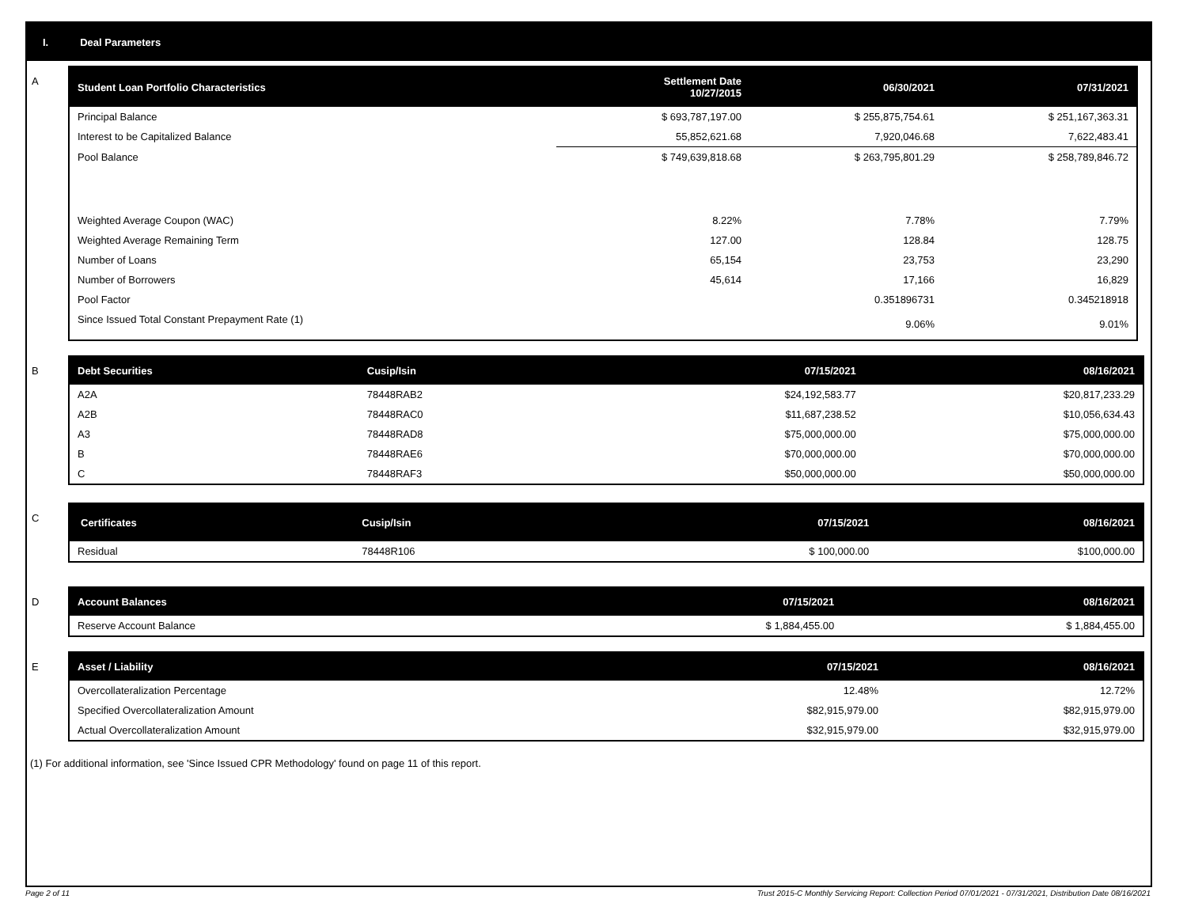I. Deal Parameters
A
| Student Loan Portfolio Characteristics | Settlement Date 10/27/2015 | 06/30/2021 | 07/31/2021 |
| --- | --- | --- | --- |
| Principal Balance | $ 693,787,197.00 | $ 255,875,754.61 | $ 251,167,363.31 |
| Interest to be Capitalized Balance | 55,852,621.68 | 7,920,046.68 | 7,622,483.41 |
| Pool Balance | $ 749,639,818.68 | $ 263,795,801.29 | $ 258,789,846.72 |
| Weighted Average Coupon (WAC) | 8.22% | 7.78% | 7.79% |
| Weighted Average Remaining Term | 127.00 | 128.84 | 128.75 |
| Number of Loans | 65,154 | 23,753 | 23,290 |
| Number of Borrowers | 45,614 | 17,166 | 16,829 |
| Pool Factor | | 0.351896731 | 0.345218918 |
| Since Issued Total Constant Prepayment Rate (1) | | 9.06% | 9.01% |
B
| Debt Securities | Cusip/Isin | 07/15/2021 | 08/16/2021 |
| --- | --- | --- | --- |
| A2A | 78448RAB2 | $24,192,583.77 | $20,817,233.29 |
| A2B | 78448RAC0 | $11,687,238.52 | $10,056,634.43 |
| A3 | 78448RAD8 | $75,000,000.00 | $75,000,000.00 |
| B | 78448RAE6 | $70,000,000.00 | $70,000,000.00 |
| C | 78448RAF3 | $50,000,000.00 | $50,000,000.00 |
C
| Certificates | Cusip/Isin | 07/15/2021 | 08/16/2021 |
| --- | --- | --- | --- |
| Residual | 78448R106 | $ 100,000.00 | $100,000.00 |
D
| Account Balances | 07/15/2021 | 08/16/2021 |
| --- | --- | --- |
| Reserve Account Balance | $ 1,884,455.00 | $ 1,884,455.00 |
E
| Asset / Liability | 07/15/2021 | 08/16/2021 |
| --- | --- | --- |
| Overcollateralization Percentage | 12.48% | 12.72% |
| Specified Overcollateralization Amount | $82,915,979.00 | $82,915,979.00 |
| Actual Overcollateralization Amount | $32,915,979.00 | $32,915,979.00 |
(1) For additional information, see 'Since Issued CPR Methodology' found on page 11 of this report.
Page 2 of 11 Trust 2015-C Monthly Servicing Report: Collection Period 07/01/2021 - 07/31/2021, Distribution Date 08/16/2021